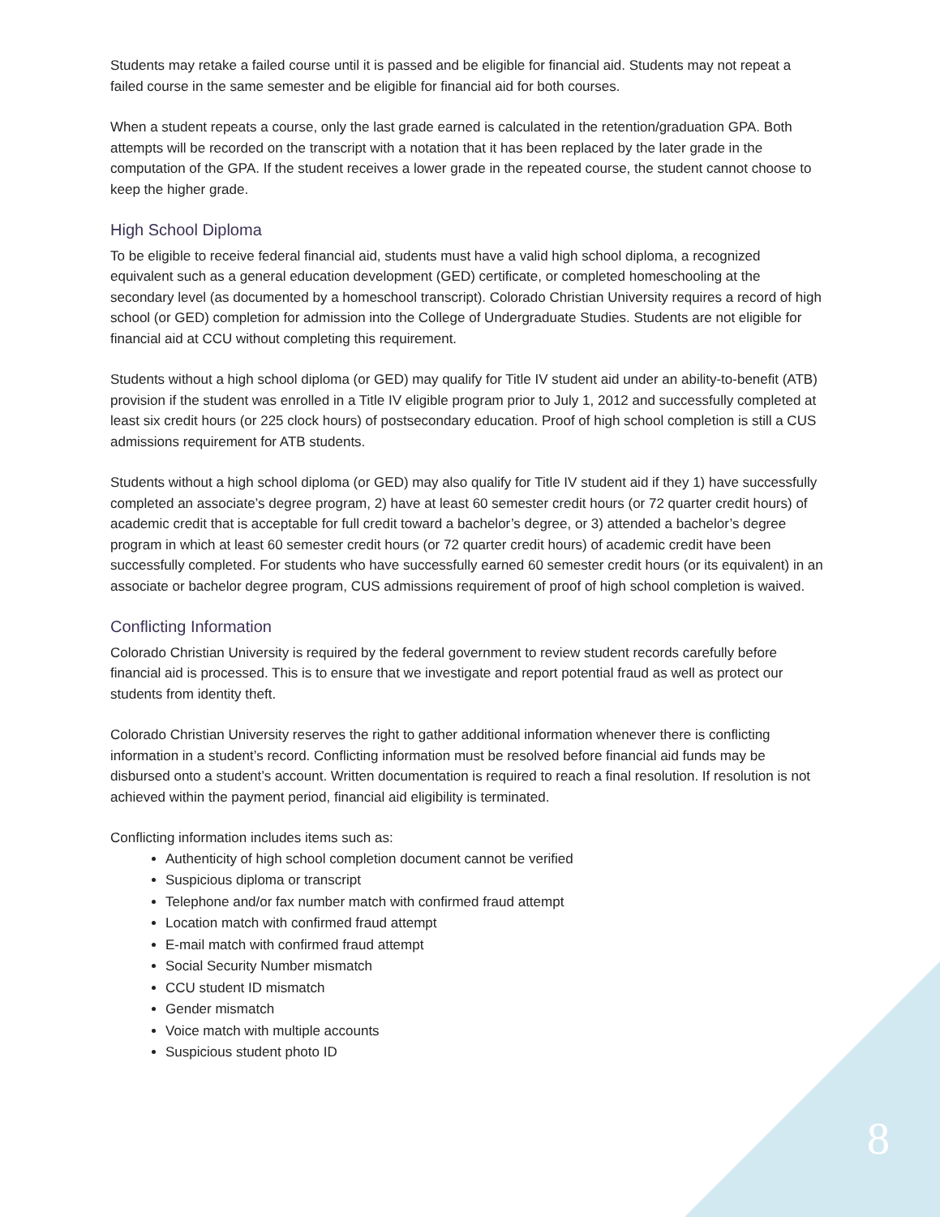Students may retake a failed course until it is passed and be eligible for financial aid. Students may not repeat a failed course in the same semester and be eligible for financial aid for both courses.
When a student repeats a course, only the last grade earned is calculated in the retention/graduation GPA. Both attempts will be recorded on the transcript with a notation that it has been replaced by the later grade in the computation of the GPA. If the student receives a lower grade in the repeated course, the student cannot choose to keep the higher grade.
High School Diploma
To be eligible to receive federal financial aid, students must have a valid high school diploma, a recognized equivalent such as a general education development (GED) certificate, or completed homeschooling at the secondary level (as documented by a homeschool transcript). Colorado Christian University requires a record of high school (or GED) completion for admission into the College of Undergraduate Studies. Students are not eligible for financial aid at CCU without completing this requirement.
Students without a high school diploma (or GED) may qualify for Title IV student aid under an ability-to-benefit (ATB) provision if the student was enrolled in a Title IV eligible program prior to July 1, 2012 and successfully completed at least six credit hours (or 225 clock hours) of postsecondary education. Proof of high school completion is still a CUS admissions requirement for ATB students.
Students without a high school diploma (or GED) may also qualify for Title IV student aid if they 1) have successfully completed an associate’s degree program, 2) have at least 60 semester credit hours (or 72 quarter credit hours) of academic credit that is acceptable for full credit toward a bachelor’s degree, or 3) attended a bachelor’s degree program in which at least 60 semester credit hours (or 72 quarter credit hours) of academic credit have been successfully completed. For students who have successfully earned 60 semester credit hours (or its equivalent) in an associate or bachelor degree program, CUS admissions requirement of proof of high school completion is waived.
Conflicting Information
Colorado Christian University is required by the federal government to review student records carefully before financial aid is processed. This is to ensure that we investigate and report potential fraud as well as protect our students from identity theft.
Colorado Christian University reserves the right to gather additional information whenever there is conflicting information in a student’s record. Conflicting information must be resolved before financial aid funds may be disbursed onto a student’s account. Written documentation is required to reach a final resolution. If resolution is not achieved within the payment period, financial aid eligibility is terminated.
Conflicting information includes items such as:
Authenticity of high school completion document cannot be verified
Suspicious diploma or transcript
Telephone and/or fax number match with confirmed fraud attempt
Location match with confirmed fraud attempt
E-mail match with confirmed fraud attempt
Social Security Number mismatch
CCU student ID mismatch
Gender mismatch
Voice match with multiple accounts
Suspicious student photo ID
8